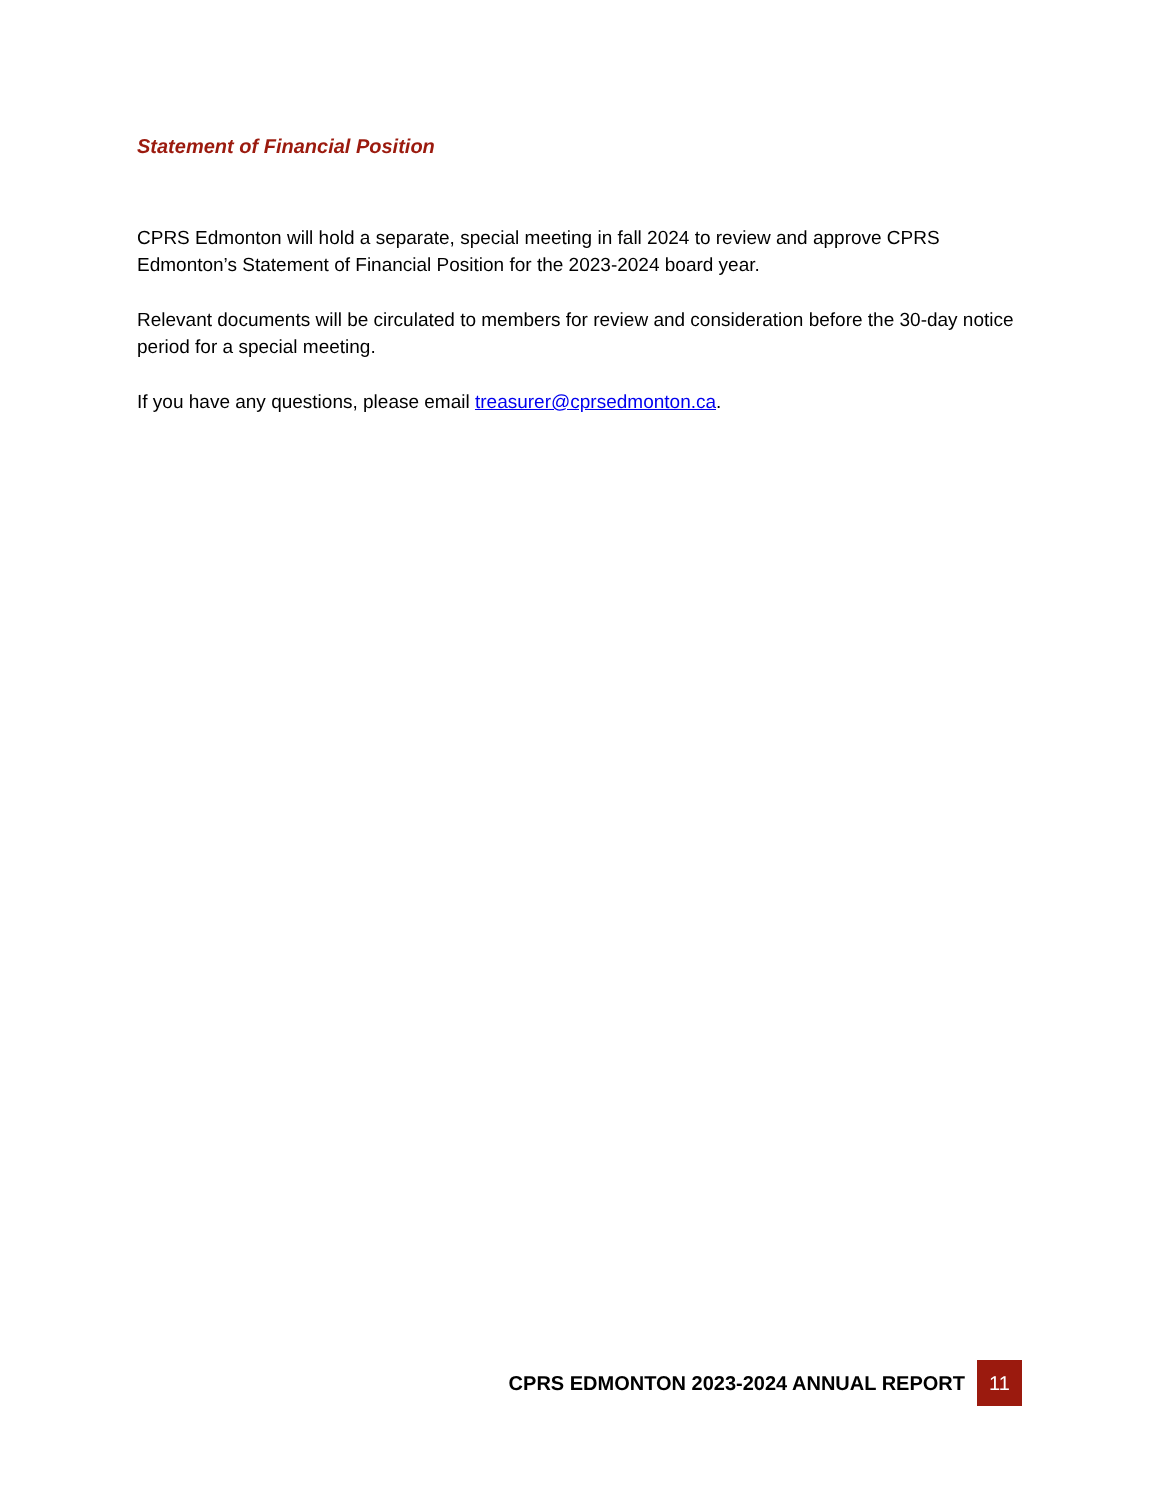Statement of Financial Position
CPRS Edmonton will hold a separate, special meeting in fall 2024 to review and approve CPRS Edmonton’s Statement of Financial Position for the 2023-2024 board year.
Relevant documents will be circulated to members for review and consideration before the 30-day notice period for a special meeting.
If you have any questions, please email treasurer@cprsedmonton.ca.
CPRS EDMONTON 2023-2024 ANNUAL REPORT 11